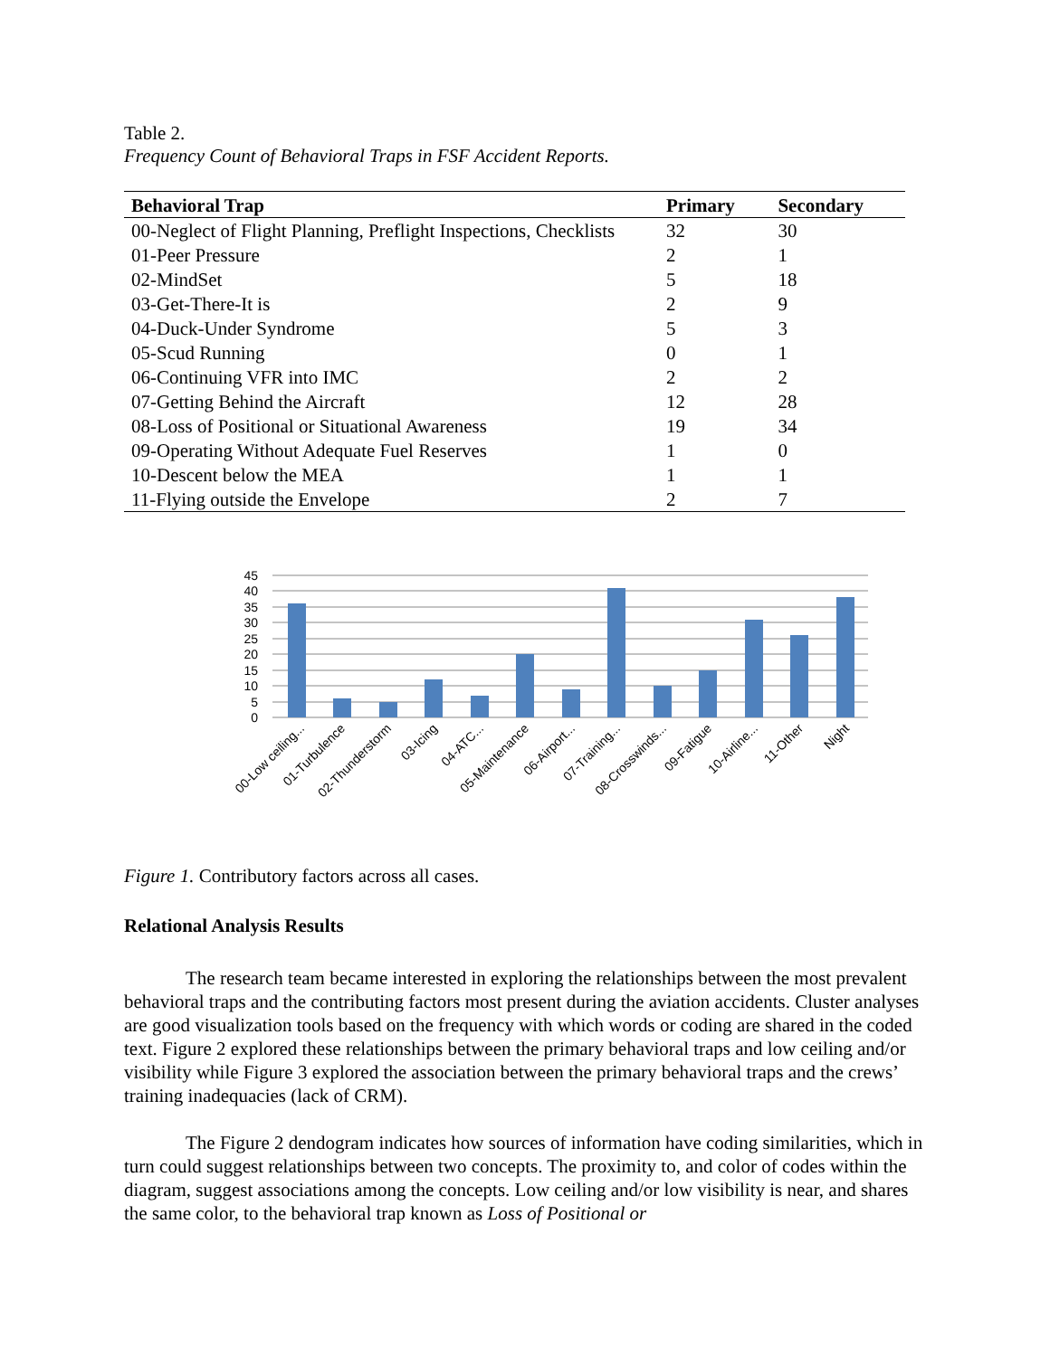Table 2.
Frequency Count of Behavioral Traps in FSF Accident Reports.
| Behavioral Trap | Primary | Secondary |
| --- | --- | --- |
| 00-Neglect of Flight Planning, Preflight Inspections, Checklists | 32 | 30 |
| 01-Peer Pressure | 2 | 1 |
| 02-MindSet | 5 | 18 |
| 03-Get-There-It is | 2 | 9 |
| 04-Duck-Under Syndrome | 5 | 3 |
| 05-Scud Running | 0 | 1 |
| 06-Continuing VFR into IMC | 2 | 2 |
| 07-Getting Behind the Aircraft | 12 | 28 |
| 08-Loss of Positional or Situational Awareness | 19 | 34 |
| 09-Operating Without Adequate Fuel Reserves | 1 | 0 |
| 10-Descent below the MEA | 1 | 1 |
| 11-Flying outside the Envelope | 2 | 7 |
45
40
35
30
25
20
15
10
5
0
00-Low ceiling...
01-Turbulence
02-Thunderstorm
03-Icing
04-ATC...
05-Maintenance
06-Airport...
07-Training...
08-Crosswinds...
09-Fatigue
10-Airline...
11-Other
Night
Figure 1. Contributory factors across all cases.
Relational Analysis Results
The research team became interested in exploring the relationships between the most prevalent behavioral traps and the contributing factors most present during the aviation accidents. Cluster analyses are good visualization tools based on the frequency with which words or coding are shared in the coded text. Figure 2 explored these relationships between the primary behavioral traps and low ceiling and/or visibility while Figure 3 explored the association between the primary behavioral traps and the crews’ training inadequacies (lack of CRM).
The Figure 2 dendogram indicates how sources of information have coding similarities, which in turn could suggest relationships between two concepts. The proximity to, and color of codes within the diagram, suggest associations among the concepts. Low ceiling and/or low visibility is near, and shares the same color, to the behavioral trap known as Loss of Positional or